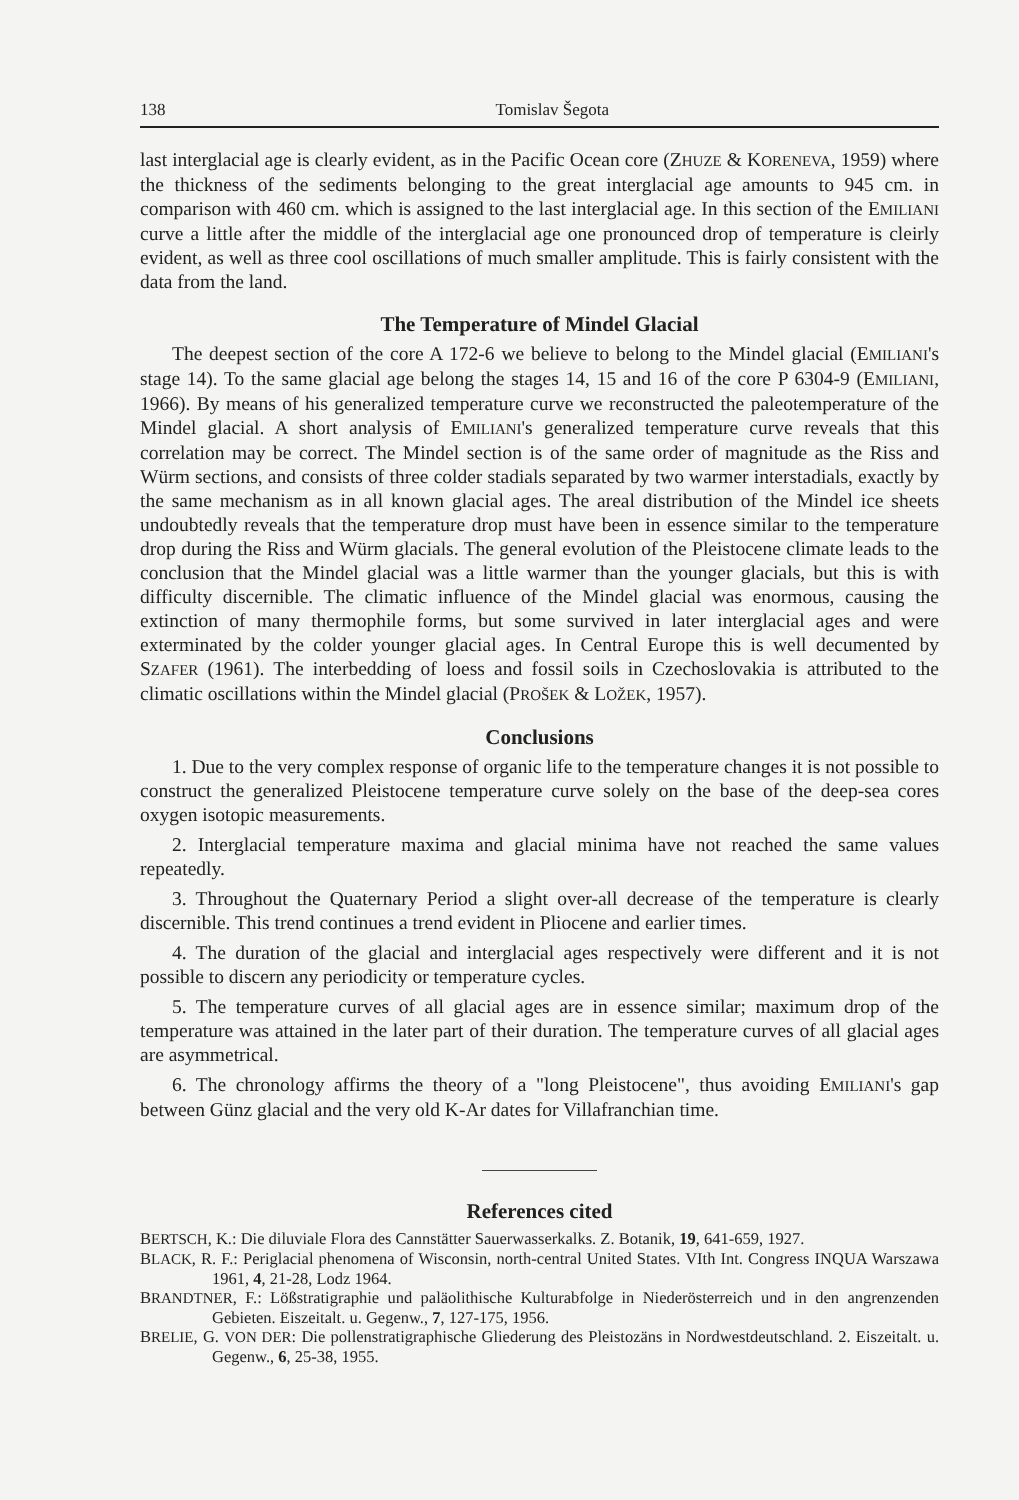138 Tomislav Šegota
last interglacial age is clearly evident, as in the Pacific Ocean core (ZHUZE & KORENEVA, 1959) where the thickness of the sediments belonging to the great interglacial age amounts to 945 cm. in comparison with 460 cm. which is assigned to the last interglacial age. In this section of the EMILIANI curve a little after the middle of the interglacial age one pronounced drop of temperature is cleirly evident, as well as three cool oscillations of much smaller amplitude. This is fairly consistent with the data from the land.
The Temperature of Mindel Glacial
The deepest section of the core A 172-6 we believe to belong to the Mindel glacial (EMILIANI's stage 14). To the same glacial age belong the stages 14, 15 and 16 of the core P 6304-9 (EMILIANI, 1966). By means of his generalized temperature curve we reconstructed the paleotemperature of the Mindel glacial. A short analysis of EMILIANI's generalized temperature curve reveals that this correlation may be correct. The Mindel section is of the same order of magnitude as the Riss and Würm sections, and consists of three colder stadials separated by two warmer interstadials, exactly by the same mechanism as in all known glacial ages. The areal distribution of the Mindel ice sheets undoubtedly reveals that the temperature drop must have been in essence similar to the temperature drop during the Riss and Würm glacials. The general evolution of the Pleistocene climate leads to the conclusion that the Mindel glacial was a little warmer than the younger glacials, but this is with difficulty discernible. The climatic influence of the Mindel glacial was enormous, causing the extinction of many thermophile forms, but some survived in later interglacial ages and were exterminated by the colder younger glacial ages. In Central Europe this is well decumented by SZAFER (1961). The interbedding of loess and fossil soils in Czechoslovakia is attributed to the climatic oscillations within the Mindel glacial (PROŠEK & LOŽEK, 1957).
Conclusions
1. Due to the very complex response of organic life to the temperature changes it is not possible to construct the generalized Pleistocene temperature curve solely on the base of the deep-sea cores oxygen isotopic measurements.
2. Interglacial temperature maxima and glacial minima have not reached the same values repeatedly.
3. Throughout the Quaternary Period a slight over-all decrease of the temperature is clearly discernible. This trend continues a trend evident in Pliocene and earlier times.
4. The duration of the glacial and interglacial ages respectively were different and it is not possible to discern any periodicity or temperature cycles.
5. The temperature curves of all glacial ages are in essence similar; maximum drop of the temperature was attained in the later part of their duration. The temperature curves of all glacial ages are asymmetrical.
6. The chronology affirms the theory of a "long Pleistocene", thus avoiding EMILIANI's gap between Günz glacial and the very old K-Ar dates for Villafranchian time.
References cited
BERTSCH, K.: Die diluviale Flora des Cannstätter Sauerwasserkalks. Z. Botanik, 19, 641-659, 1927.
BLACK, R. F.: Periglacial phenomena of Wisconsin, north-central United States. VIth Int. Congress INQUA Warszawa 1961, 4, 21-28, Lodz 1964.
BRANDTNER, F.: Lößstratigraphie und paläolithische Kulturabfolge in Niederösterreich und in den angrenzenden Gebieten. Eiszeitalt. u. Gegenw., 7, 127-175, 1956.
BRELIE, G. VON DER: Die pollenstratigraphische Gliederung des Pleistozäns in Nordwestdeutschland. 2. Eiszeitalt. u. Gegenw., 6, 25-38, 1955.